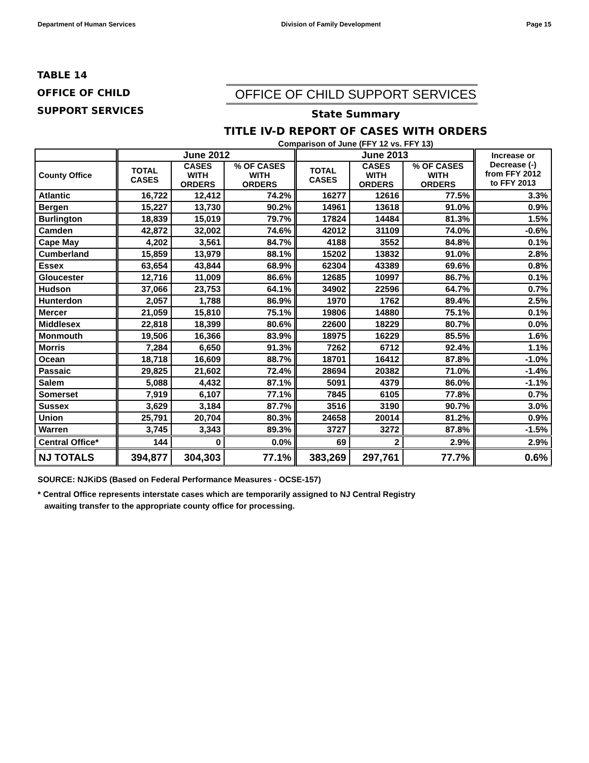Department of Human Services Division of Family Development Page 15
TABLE 14
OFFICE OF CHILD
SUPPORT SERVICES
OFFICE OF CHILD SUPPORT SERVICES
State Summary
TITLE IV-D REPORT OF CASES WITH ORDERS
Comparison of June (FFY 12 vs. FFY 13)
| | June 2012 | | | June 2013 | | | Increase or Decrease (-) from FFY 2012 to FFY 2013 |
| --- | --- | --- | --- | --- | --- | --- | --- |
| County Office | TOTAL CASES | CASES WITH ORDERS | % OF CASES WITH ORDERS | TOTAL CASES | CASES WITH ORDERS | % OF CASES WITH ORDERS | |
| Atlantic | 16,722 | 12,412 | 74.2% | 16277 | 12616 | 77.5% | 3.3% |
| Bergen | 15,227 | 13,730 | 90.2% | 14961 | 13618 | 91.0% | 0.9% |
| Burlington | 18,839 | 15,019 | 79.7% | 17824 | 14484 | 81.3% | 1.5% |
| Camden | 42,872 | 32,002 | 74.6% | 42012 | 31109 | 74.0% | -0.6% |
| Cape May | 4,202 | 3,561 | 84.7% | 4188 | 3552 | 84.8% | 0.1% |
| Cumberland | 15,859 | 13,979 | 88.1% | 15202 | 13832 | 91.0% | 2.8% |
| Essex | 63,654 | 43,844 | 68.9% | 62304 | 43389 | 69.6% | 0.8% |
| Gloucester | 12,716 | 11,009 | 86.6% | 12685 | 10997 | 86.7% | 0.1% |
| Hudson | 37,066 | 23,753 | 64.1% | 34902 | 22596 | 64.7% | 0.7% |
| Hunterdon | 2,057 | 1,788 | 86.9% | 1970 | 1762 | 89.4% | 2.5% |
| Mercer | 21,059 | 15,810 | 75.1% | 19806 | 14880 | 75.1% | 0.1% |
| Middlesex | 22,818 | 18,399 | 80.6% | 22600 | 18229 | 80.7% | 0.0% |
| Monmouth | 19,506 | 16,366 | 83.9% | 18975 | 16229 | 85.5% | 1.6% |
| Morris | 7,284 | 6,650 | 91.3% | 7262 | 6712 | 92.4% | 1.1% |
| Ocean | 18,718 | 16,609 | 88.7% | 18701 | 16412 | 87.8% | -1.0% |
| Passaic | 29,825 | 21,602 | 72.4% | 28694 | 20382 | 71.0% | -1.4% |
| Salem | 5,088 | 4,432 | 87.1% | 5091 | 4379 | 86.0% | -1.1% |
| Somerset | 7,919 | 6,107 | 77.1% | 7845 | 6105 | 77.8% | 0.7% |
| Sussex | 3,629 | 3,184 | 87.7% | 3516 | 3190 | 90.7% | 3.0% |
| Union | 25,791 | 20,704 | 80.3% | 24658 | 20014 | 81.2% | 0.9% |
| Warren | 3,745 | 3,343 | 89.3% | 3727 | 3272 | 87.8% | -1.5% |
| Central Office* | 144 | 0 | 0.0% | 69 | 2 | 2.9% | 2.9% |
| NJ TOTALS | 394,877 | 304,303 | 77.1% | 383,269 | 297,761 | 77.7% | 0.6% |
SOURCE: NJKiDS (Based on Federal Performance Measures - OCSE-157)
* Central Office represents interstate cases which are temporarily assigned to NJ Central Registry
awaiting transfer to the appropriate county office for processing.